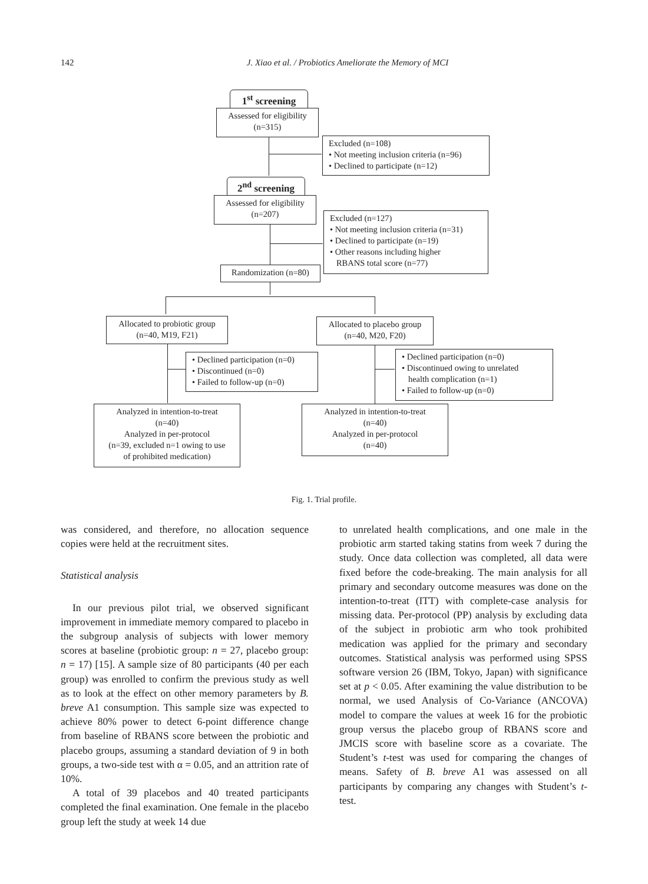142
J. Xiao et al. / Probiotics Ameliorate the Memory of MCI
1<sup>st</sup> screening
Assessed for eligibility
(n=315)
Excluded (n=108)
• Not meeting inclusion criteria (n=96)
• Declined to participate (n=12)
2<sup>nd</sup> screening
Assessed for eligibility
(n=207)
Excluded (n=127)
• Not meeting inclusion criteria (n=31)
• Declined to participate (n=19)
• Other reasons including higher
RBANS total score (n=77)
Randomization (n=80)
Allocated to probiotic group
(n=40, M19, F21)
Allocated to placebo group
(n=40, M20, F20)
• Declined participation (n=0)
• Discontinued (n=0)
• Failed to follow-up (n=0)
• Declined participation (n=0)
• Discontinued owing to unrelated
health complication (n=1)
• Failed to follow-up (n=0)
Analyzed in intention-to-treat
(n=40)
Analyzed in per-protocol
(n=39, excluded n=1 owing to use
of prohibited medication)
Analyzed in intention-to-treat
(n=40)
Analyzed in per-protocol
(n=40)
Fig. 1. Trial profile.
was considered, and therefore, no allocation sequence copies were held at the recruitment sites.
Statistical analysis
In our previous pilot trial, we observed significant improvement in immediate memory compared to placebo in the subgroup analysis of subjects with lower memory scores at baseline (probiotic group: n = 27, placebo group: n = 17) [15]. A sample size of 80 participants (40 per each group) was enrolled to confirm the previous study as well as to look at the effect on other memory parameters by B. breve A1 consumption. This sample size was expected to achieve 80% power to detect 6-point difference change from baseline of RBANS score between the probiotic and placebo groups, assuming a standard deviation of 9 in both groups, a two-side test with α = 0.05, and an attrition rate of 10%.
A total of 39 placebos and 40 treated participants completed the final examination. One female in the placebo group left the study at week 14 due
to unrelated health complications, and one male in the probiotic arm started taking statins from week 7 during the study. Once data collection was completed, all data were fixed before the code-breaking. The main analysis for all primary and secondary outcome measures was done on the intention-to-treat (ITT) with complete-case analysis for missing data. Per-protocol (PP) analysis by excluding data of the subject in probiotic arm who took prohibited medication was applied for the primary and secondary outcomes. Statistical analysis was performed using SPSS software version 26 (IBM, Tokyo, Japan) with significance set at p < 0.05. After examining the value distribution to be normal, we used Analysis of Co-Variance (ANCOVA) model to compare the values at week 16 for the probiotic group versus the placebo group of RBANS score and JMCIS score with baseline score as a covariate. The Student’s t-test was used for comparing the changes of means. Safety of B. breve A1 was assessed on all participants by comparing any changes with Student’s t-test.